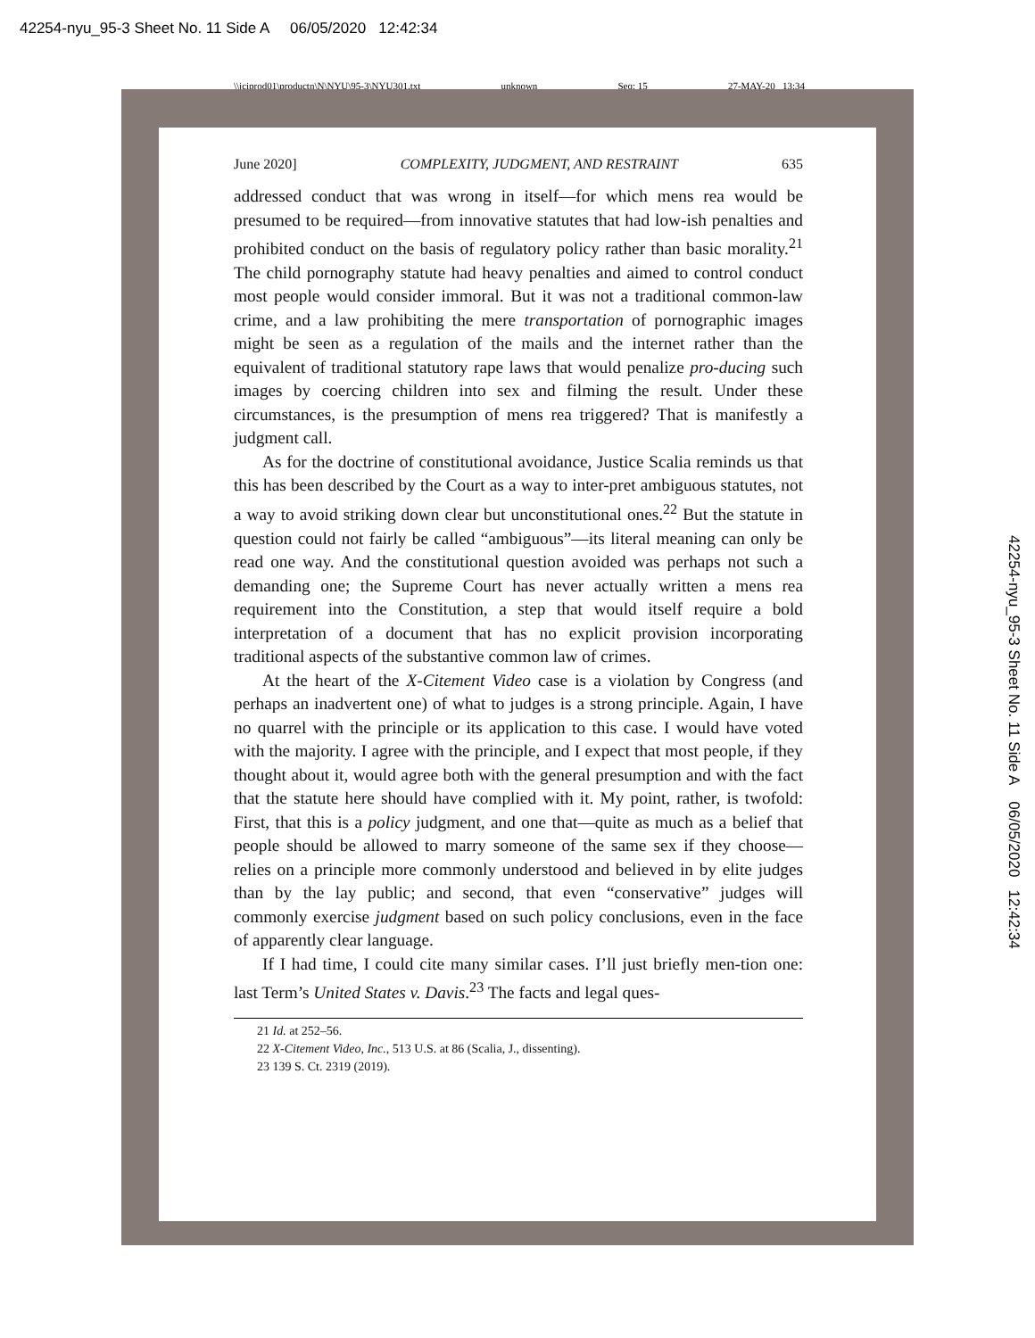42254-nyu_95-3 Sheet No. 11 Side A 06/05/2020 12:42:34
\\jciprod01\productn\N\NYU\95-3\NYU301.txt unknown Seq: 15 27-MAY-20 13:34
June 2020] COMPLEXITY, JUDGMENT, AND RESTRAINT 635
addressed conduct that was wrong in itself—for which mens rea would be presumed to be required—from innovative statutes that had low-ish penalties and prohibited conduct on the basis of regulatory policy rather than basic morality.<sup>21</sup> The child pornography statute had heavy penalties and aimed to control conduct most people would consider immoral. But it was not a traditional common-law crime, and a law prohibiting the mere transportation of pornographic images might be seen as a regulation of the mails and the internet rather than the equivalent of traditional statutory rape laws that would penalize pro-ducing such images by coercing children into sex and filming the result. Under these circumstances, is the presumption of mens rea triggered? That is manifestly a judgment call.
As for the doctrine of constitutional avoidance, Justice Scalia reminds us that this has been described by the Court as a way to inter-pret ambiguous statutes, not a way to avoid striking down clear but unconstitutional ones.<sup>22</sup> But the statute in question could not fairly be called “ambiguous”—its literal meaning can only be read one way. And the constitutional question avoided was perhaps not such a demanding one; the Supreme Court has never actually written a mens rea requirement into the Constitution, a step that would itself require a bold interpretation of a document that has no explicit provision incorporating traditional aspects of the substantive common law of crimes.
At the heart of the X-Citement Video case is a violation by Congress (and perhaps an inadvertent one) of what to judges is a strong principle. Again, I have no quarrel with the principle or its application to this case. I would have voted with the majority. I agree with the principle, and I expect that most people, if they thought about it, would agree both with the general presumption and with the fact that the statute here should have complied with it. My point, rather, is twofold: First, that this is a policy judgment, and one that—quite as much as a belief that people should be allowed to marry someone of the same sex if they choose—relies on a principle more commonly understood and believed in by elite judges than by the lay public; and second, that even “conservative” judges will commonly exercise judgment based on such policy conclusions, even in the face of apparently clear language.
If I had time, I could cite many similar cases. I’ll just briefly men-tion one: last Term’s United States v. Davis.<sup>23</sup> The facts and legal ques-
21 Id. at 252–56.
22 X-Citement Video, Inc., 513 U.S. at 86 (Scalia, J., dissenting).
23 139 S. Ct. 2319 (2019).
42254-nyu_95-3 Sheet No. 11 Side A 06/05/2020 12:42:34